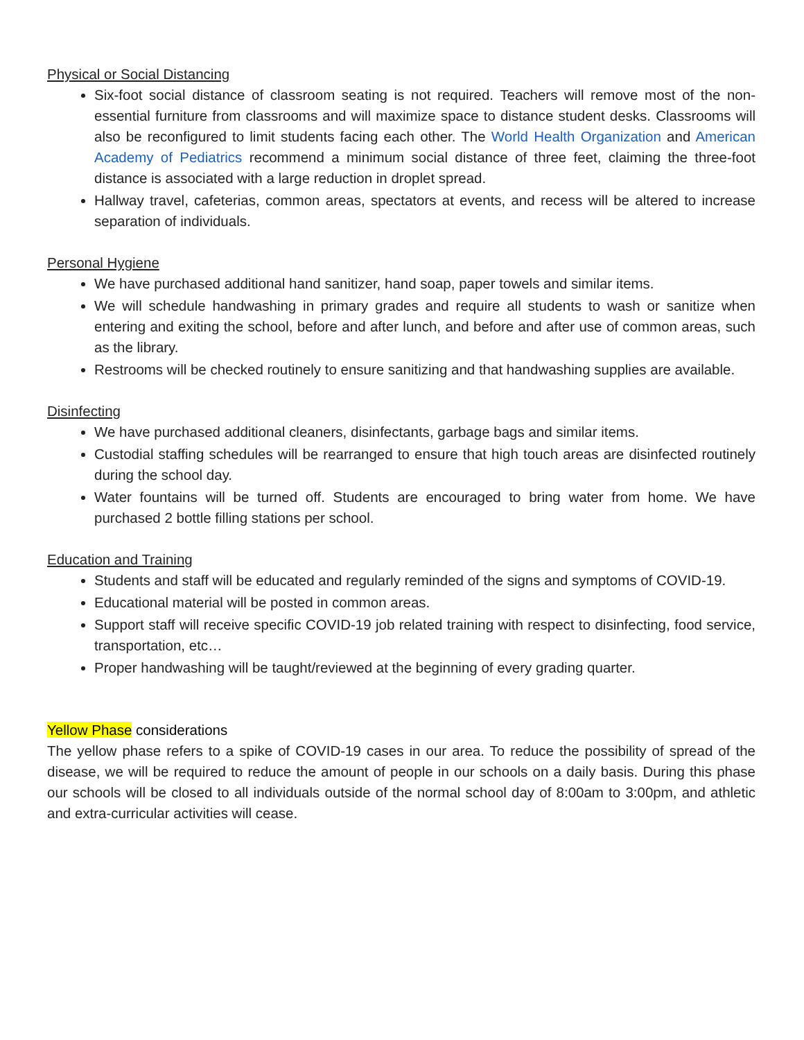Physical or Social Distancing
Six-foot social distance of classroom seating is not required. Teachers will remove most of the non-essential furniture from classrooms and will maximize space to distance student desks. Classrooms will also be reconfigured to limit students facing each other. The World Health Organization and American Academy of Pediatrics recommend a minimum social distance of three feet, claiming the three-foot distance is associated with a large reduction in droplet spread.
Hallway travel, cafeterias, common areas, spectators at events, and recess will be altered to increase separation of individuals.
Personal Hygiene
We have purchased additional hand sanitizer, hand soap, paper towels and similar items.
We will schedule handwashing in primary grades and require all students to wash or sanitize when entering and exiting the school, before and after lunch, and before and after use of common areas, such as the library.
Restrooms will be checked routinely to ensure sanitizing and that handwashing supplies are available.
Disinfecting
We have purchased additional cleaners, disinfectants, garbage bags and similar items.
Custodial staffing schedules will be rearranged to ensure that high touch areas are disinfected routinely during the school day.
Water fountains will be turned off. Students are encouraged to bring water from home. We have purchased 2 bottle filling stations per school.
Education and Training
Students and staff will be educated and regularly reminded of the signs and symptoms of COVID-19.
Educational material will be posted in common areas.
Support staff will receive specific COVID-19 job related training with respect to disinfecting, food service, transportation, etc…
Proper handwashing will be taught/reviewed at the beginning of every grading quarter.
Yellow Phase considerations
The yellow phase refers to a spike of COVID-19 cases in our area. To reduce the possibility of spread of the disease, we will be required to reduce the amount of people in our schools on a daily basis. During this phase our schools will be closed to all individuals outside of the normal school day of 8:00am to 3:00pm, and athletic and extra-curricular activities will cease.